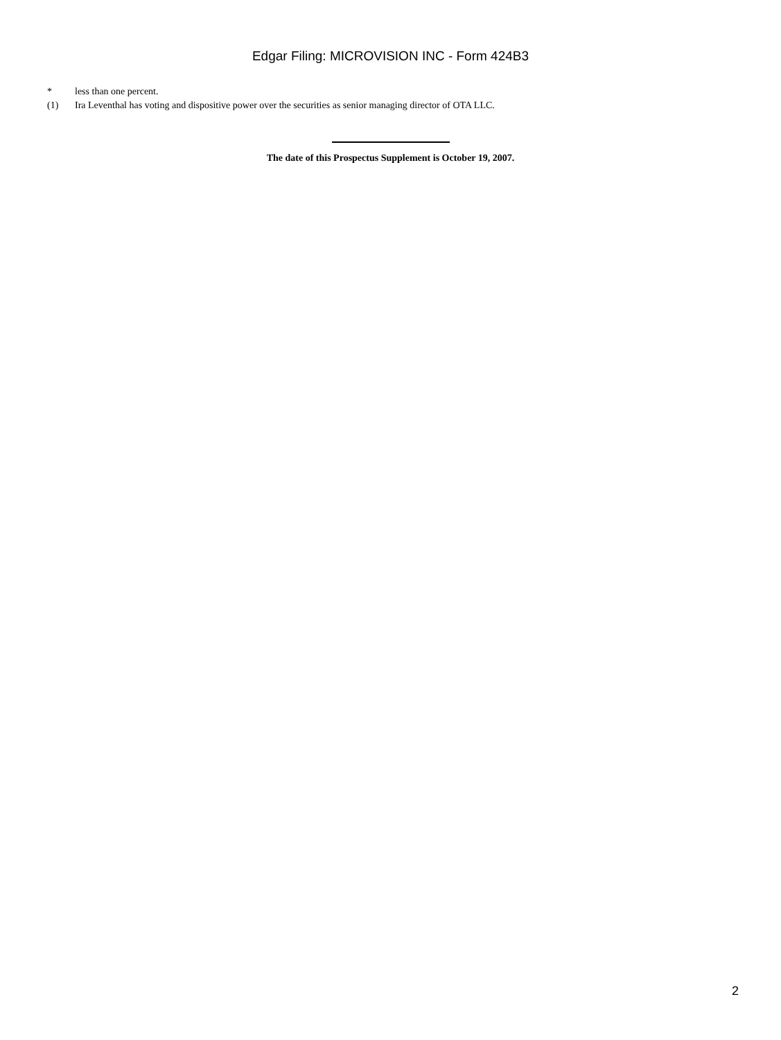Edgar Filing: MICROVISION INC - Form 424B3
* less than one percent.
(1) Ira Leventhal has voting and dispositive power over the securities as senior managing director of OTA LLC.
The date of this Prospectus Supplement is October 19, 2007.
2